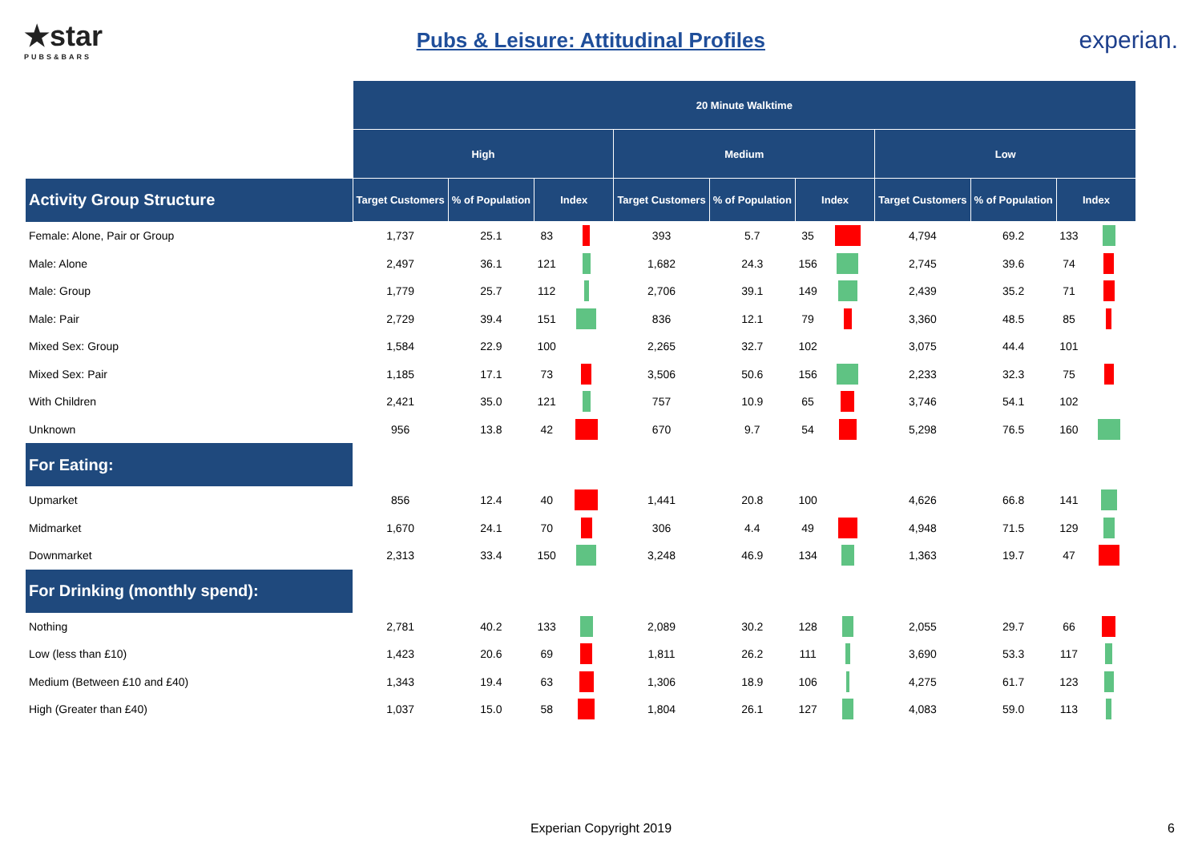★star
PUBS&BARS
Pubs & Leisure: Attitudinal Profiles
experian.
| | 20 Minute Walktime | | | | | | | | | | | |
| | High | | | | Medium | | | | Low | | | |
| Activity Group Structure | Target Customers | % of Population | Index | | Target Customers | % of Population | Index | | Target Customers | % of Population | Index | |
| Female: Alone, Pair or Group | 1,737 | 25.1 | 83 | | 393 | 5.7 | 35 | | 4,794 | 69.2 | 133 | |
| Male: Alone | 2,497 | 36.1 | 121 | | 1,682 | 24.3 | 156 | | 2,745 | 39.6 | 74 | |
| Male: Group | 1,779 | 25.7 | 112 | | 2,706 | 39.1 | 149 | | 2,439 | 35.2 | 71 | |
| Male: Pair | 2,729 | 39.4 | 151 | | 836 | 12.1 | 79 | | 3,360 | 48.5 | 85 | |
| Mixed Sex: Group | 1,584 | 22.9 | 100 | | 2,265 | 32.7 | 102 | | 3,075 | 44.4 | 101 | |
| Mixed Sex: Pair | 1,185 | 17.1 | 73 | | 3,506 | 50.6 | 156 | | 2,233 | 32.3 | 75 | |
| With Children | 2,421 | 35.0 | 121 | | 757 | 10.9 | 65 | | 3,746 | 54.1 | 102 | |
| Unknown | 956 | 13.8 | 42 | | 670 | 9.7 | 54 | | 5,298 | 76.5 | 160 | |
| For Eating: | | | | | | | | | | | | |
| Upmarket | 856 | 12.4 | 40 | | 1,441 | 20.8 | 100 | | 4,626 | 66.8 | 141 | |
| Midmarket | 1,670 | 24.1 | 70 | | 306 | 4.4 | 49 | | 4,948 | 71.5 | 129 | |
| Downmarket | 2,313 | 33.4 | 150 | | 3,248 | 46.9 | 134 | | 1,363 | 19.7 | 47 | |
| For Drinking (monthly spend): | | | | | | | | | | | | |
| Nothing | 2,781 | 40.2 | 133 | | 2,089 | 30.2 | 128 | | 2,055 | 29.7 | 66 | |
| Low (less than £10) | 1,423 | 20.6 | 69 | | 1,811 | 26.2 | 111 | | 3,690 | 53.3 | 117 | |
| Medium (Between £10 and £40) | 1,343 | 19.4 | 63 | | 1,306 | 18.9 | 106 | | 4,275 | 61.7 | 123 | |
| High (Greater than £40) | 1,037 | 15.0 | 58 | | 1,804 | 26.1 | 127 | | 4,083 | 59.0 | 113 | |
Experian Copyright 2019 6